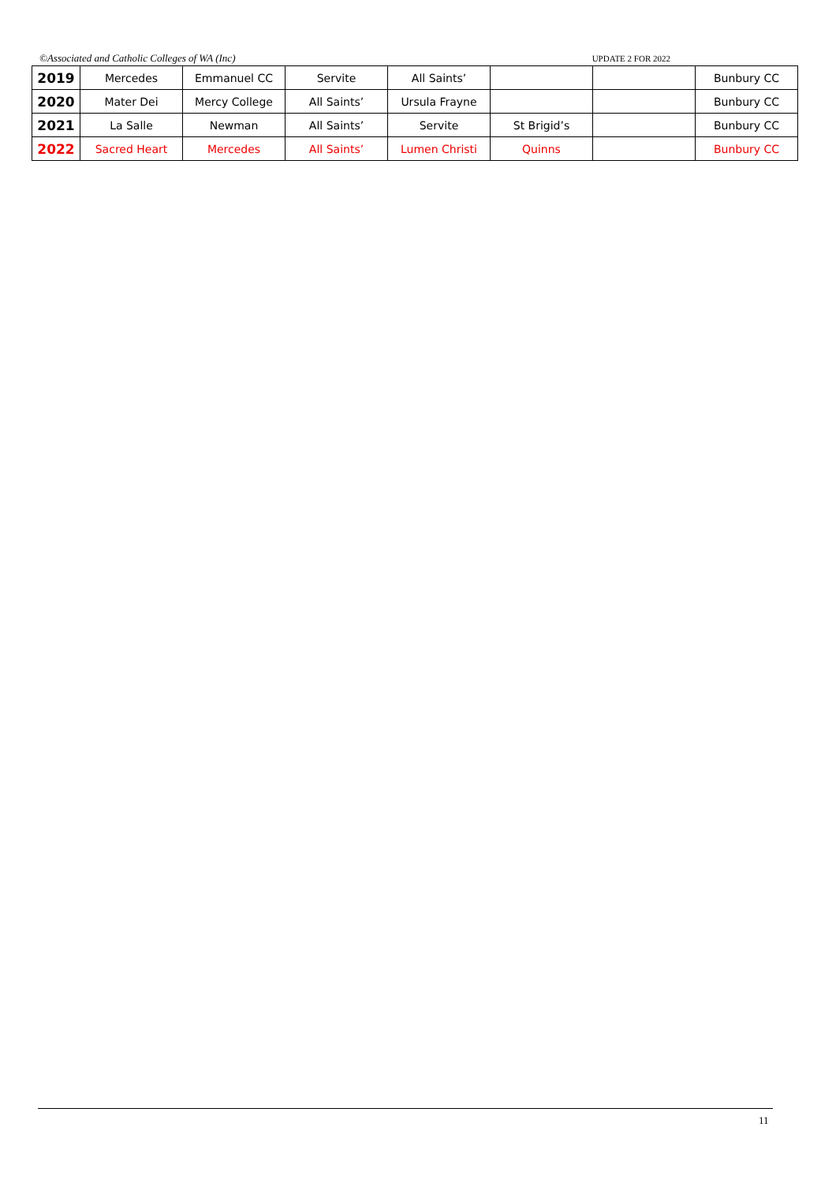©Associated and Catholic Colleges of WA (Inc) UPDATE 2 FOR 2022
| 2019 | Mercedes | Emmanuel CC | Servite | All Saints’ | | | Bunbury CC |
| 2020 | Mater Dei | Mercy College | All Saints’ | Ursula Frayne | | | Bunbury CC |
| 2021 | La Salle | Newman | All Saints’ | Servite | St Brigid’s | | Bunbury CC |
| 2022 | Sacred Heart | Mercedes | All Saints’ | Lumen Christi | Quinns | | Bunbury CC |
11